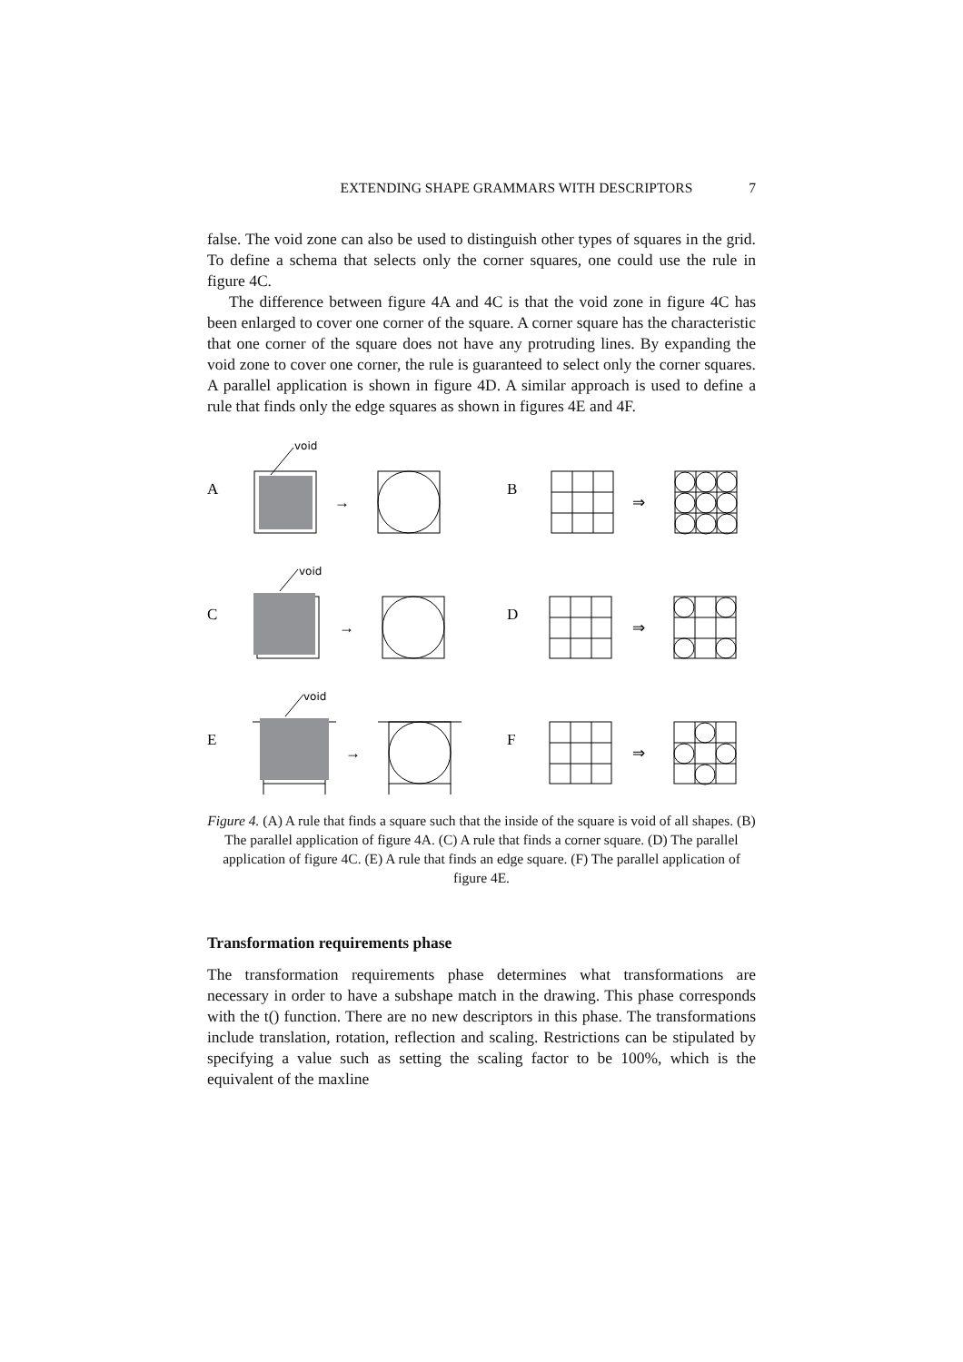EXTENDING SHAPE GRAMMARS WITH DESCRIPTORS 7
false. The void zone can also be used to distinguish other types of squares in the grid. To define a schema that selects only the corner squares, one could use the rule in figure 4C.
The difference between figure 4A and 4C is that the void zone in figure 4C has been enlarged to cover one corner of the square. A corner square has the characteristic that one corner of the square does not have any protruding lines. By expanding the void zone to cover one corner, the rule is guaranteed to select only the corner squares. A parallel application is shown in figure 4D. A similar approach is used to define a rule that finds only the edge squares as shown in figures 4E and 4F.
void
void
void
A
B
C
D
E
F
→
⇒
→
⇒
→
⇒
Figure 4. (A) A rule that finds a square such that the inside of the square is void of all shapes. (B) The parallel application of figure 4A. (C) A rule that finds a corner square. (D) The parallel application of figure 4C. (E) A rule that finds an edge square. (F) The parallel application of figure 4E.
Transformation requirements phase
The transformation requirements phase determines what transformations are necessary in order to have a subshape match in the drawing. This phase corresponds with the t() function. There are no new descriptors in this phase. The transformations include translation, rotation, reflection and scaling. Restrictions can be stipulated by specifying a value such as setting the scaling factor to be 100%, which is the equivalent of the maxline